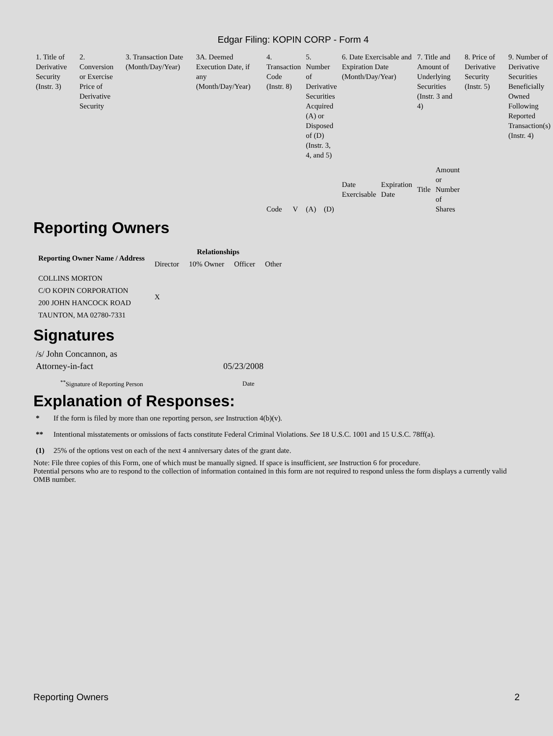Edgar Filing: KOPIN CORP - Form 4
| 1. Title of Derivative Security (Instr. 3) | 2. Conversion or Exercise Price of Derivative Security | 3. Transaction Date (Month/Day/Year) | 3A. Deemed Execution Date, if any (Month/Day/Year) | 4. Transaction Code (Instr. 8) | | 5. Number of Derivative Securities Acquired (A) or Disposed of (D) (Instr. 3, 4, and 5) | | 6. Date Exercisable and Expiration Date (Month/Day/Year) | | 7. Title and Amount of Underlying Securities (Instr. 3 and 4) | | 8. Price of Derivative Security (Instr. 5) | 9. Number of Derivative Securities Beneficially Owned Following Reported Transaction(s) (Instr. 4) |
| | | | | Code | V | (A) | (D) | Date Exercisable | Expiration Date | Title | Amount or Number of Shares | | |
Reporting Owners
| Reporting Owner Name / Address | Relationships | | | |
| --- | --- | --- | --- | --- |
| | Director | 10% Owner | Officer | Other |
| COLLINS MORTON C/O KOPIN CORPORATION 200 JOHN HANCOCK ROAD TAUNTON, MA 02780-7331 | X | | | |
Signatures
| /s/ John Concannon, as Attorney-in-fact | 05/23/2008 |
| <sup>**</sup> Signature of Reporting Person | Date |
Explanation of Responses:
* If the form is filed by more than one reporting person, see Instruction 4(b)(v).
** Intentional misstatements or omissions of facts constitute Federal Criminal Violations. See 18 U.S.C. 1001 and 15 U.S.C. 78ff(a).
(1) 25% of the options vest on each of the next 4 anniversary dates of the grant date.
Note: File three copies of this Form, one of which must be manually signed. If space is insufficient, see Instruction 6 for procedure.
Potential persons who are to respond to the collection of information contained in this form are not required to respond unless the form displays a currently valid OMB number.
Reporting Owners 2